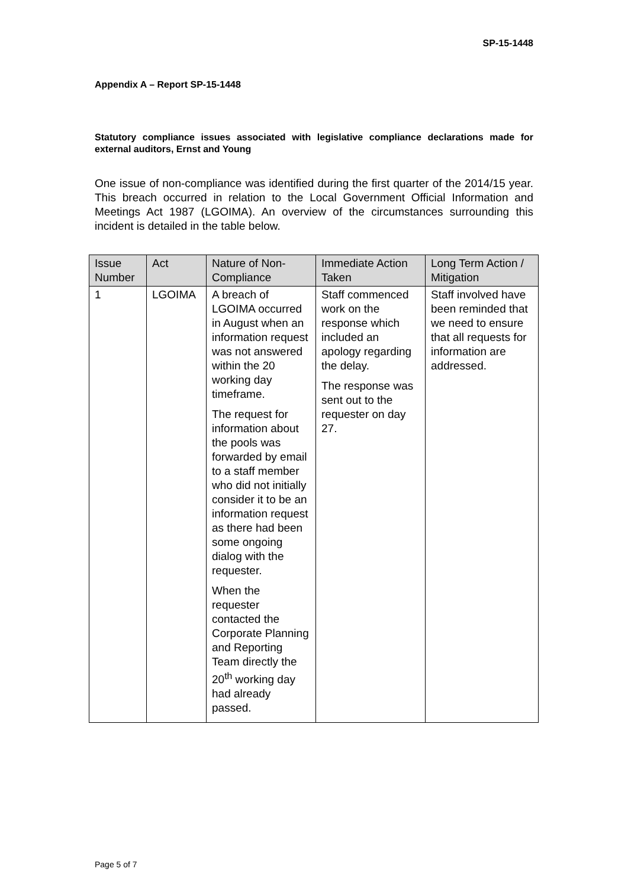SP-15-1448
Appendix A – Report SP-15-1448
Statutory compliance issues associated with legislative compliance declarations made for external auditors, Ernst and Young
One issue of non-compliance was identified during the first quarter of the 2014/15 year. This breach occurred in relation to the Local Government Official Information and Meetings Act 1987 (LGOIMA). An overview of the circumstances surrounding this incident is detailed in the table below.
| Issue Number | Act | Nature of Non-Compliance | Immediate Action Taken | Long Term Action / Mitigation |
| --- | --- | --- | --- | --- |
| 1 | LGOIMA | A breach of LGOIMA occurred in August when an information request was not answered within the 20 working day timeframe. The request for information about the pools was forwarded by email to a staff member who did not initially consider it to be an information request as there had been some ongoing dialog with the requester. When the requester contacted the Corporate Planning and Reporting Team directly the 20<sup>th</sup> working day had already passed. | Staff commenced work on the response which included an apology regarding the delay. The response was sent out to the requester on day 27. | Staff involved have been reminded that we need to ensure that all requests for information are addressed. |
Page 5 of 7